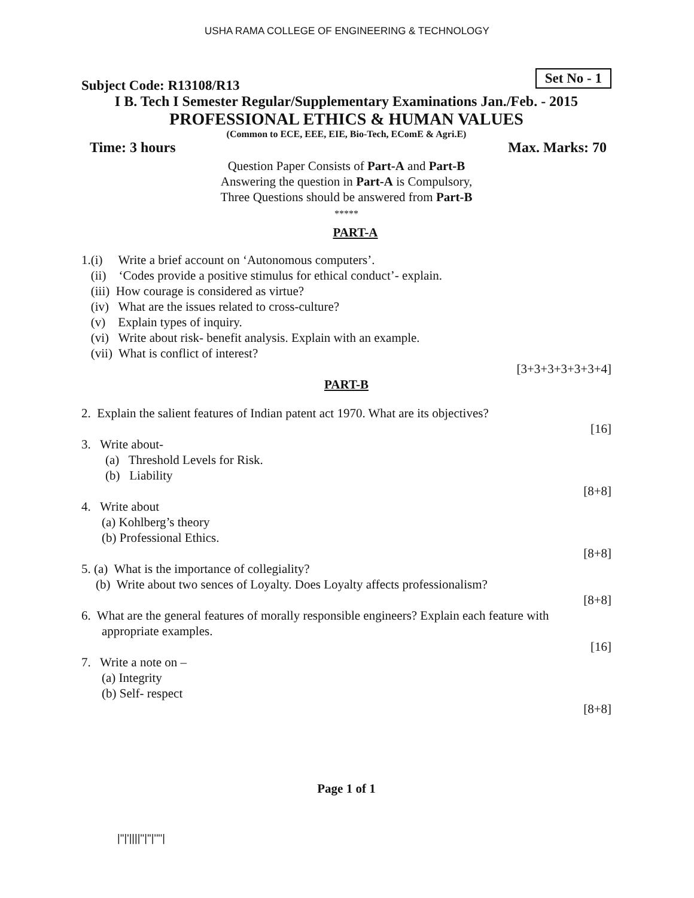USHA RAMA COLLEGE OF ENGINEERING & TECHNOLOGY
Set No - 1
Subject Code: R13108/R13
I B. Tech I Semester Regular/Supplementary Examinations Jan./Feb. - 2015
PROFESSIONAL ETHICS & HUMAN VALUES
(Common to ECE, EEE, EIE, Bio-Tech, EComE & Agri.E)
Time: 3 hours Max. Marks: 70
Question Paper Consists of Part-A and Part-B
Answering the question in Part-A is Compulsory,
Three Questions should be answered from Part-B
*****
PART-A
1.(i) Write a brief account on ‘Autonomous computers’.
(ii) ‘Codes provide a positive stimulus for ethical conduct’- explain.
(iii) How courage is considered as virtue?
(iv) What are the issues related to cross-culture?
(v) Explain types of inquiry.
(vi) Write about risk- benefit analysis. Explain with an example.
(vii) What is conflict of interest?
[3+3+3+3+3+3+4]
PART-B
2. Explain the salient features of Indian patent act 1970. What are its objectives?
[16]
3. Write about-
(a) Threshold Levels for Risk.
(b) Liability
[8+8]
4. Write about
(a) Kohlberg’s theory
(b) Professional Ethics.
[8+8]
5. (a) What is the importance of collegiality?
(b) Write about two sences of Loyalty. Does Loyalty affects professionalism?
[8+8]
6. What are the general features of morally responsible engineers? Explain each feature with
appropriate examples.
[16]
7. Write a note on –
(a) Integrity
(b) Self- respect
[8+8]
Page 1 of 1
|''|'||||''|''|''''|